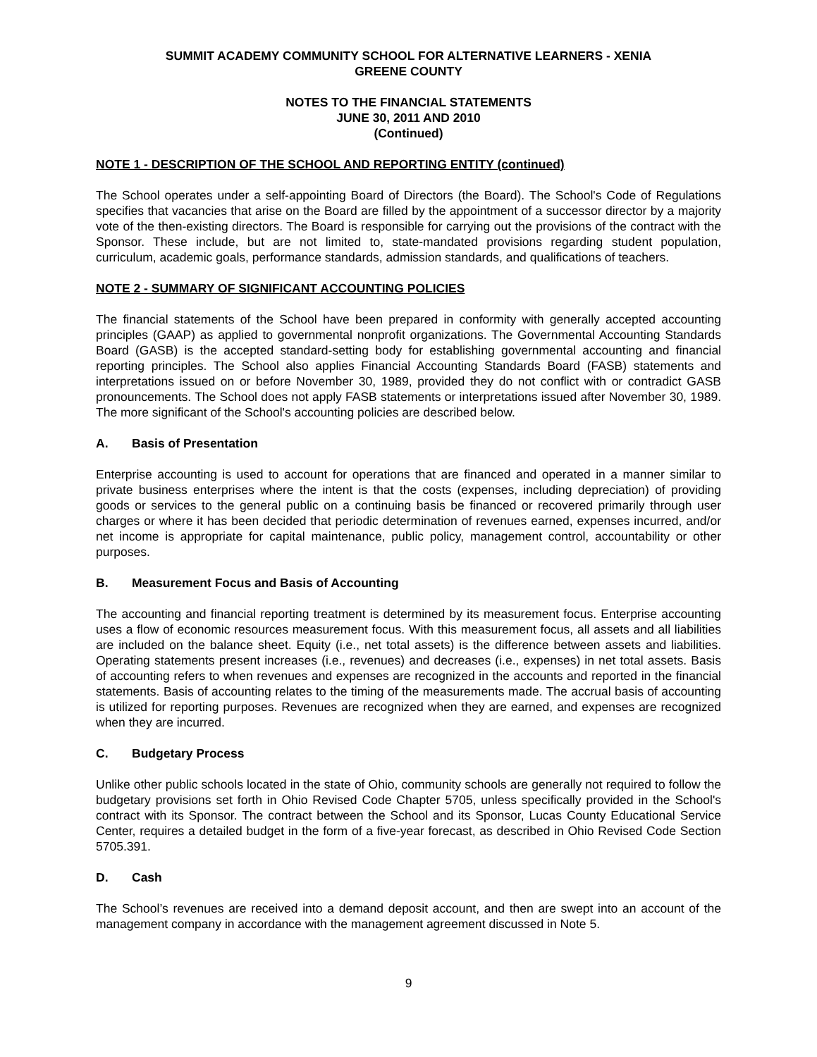SUMMIT ACADEMY COMMUNITY SCHOOL FOR ALTERNATIVE LEARNERS - XENIA
GREENE COUNTY
NOTES TO THE FINANCIAL STATEMENTS
JUNE 30, 2011 AND 2010
(Continued)
NOTE 1 - DESCRIPTION OF THE SCHOOL AND REPORTING ENTITY (continued)
The School operates under a self-appointing Board of Directors (the Board). The School's Code of Regulations specifies that vacancies that arise on the Board are filled by the appointment of a successor director by a majority vote of the then-existing directors. The Board is responsible for carrying out the provisions of the contract with the Sponsor. These include, but are not limited to, state-mandated provisions regarding student population, curriculum, academic goals, performance standards, admission standards, and qualifications of teachers.
NOTE 2 - SUMMARY OF SIGNIFICANT ACCOUNTING POLICIES
The financial statements of the School have been prepared in conformity with generally accepted accounting principles (GAAP) as applied to governmental nonprofit organizations. The Governmental Accounting Standards Board (GASB) is the accepted standard-setting body for establishing governmental accounting and financial reporting principles. The School also applies Financial Accounting Standards Board (FASB) statements and interpretations issued on or before November 30, 1989, provided they do not conflict with or contradict GASB pronouncements. The School does not apply FASB statements or interpretations issued after November 30, 1989. The more significant of the School's accounting policies are described below.
A. Basis of Presentation
Enterprise accounting is used to account for operations that are financed and operated in a manner similar to private business enterprises where the intent is that the costs (expenses, including depreciation) of providing goods or services to the general public on a continuing basis be financed or recovered primarily through user charges or where it has been decided that periodic determination of revenues earned, expenses incurred, and/or net income is appropriate for capital maintenance, public policy, management control, accountability or other purposes.
B. Measurement Focus and Basis of Accounting
The accounting and financial reporting treatment is determined by its measurement focus. Enterprise accounting uses a flow of economic resources measurement focus. With this measurement focus, all assets and all liabilities are included on the balance sheet. Equity (i.e., net total assets) is the difference between assets and liabilities. Operating statements present increases (i.e., revenues) and decreases (i.e., expenses) in net total assets. Basis of accounting refers to when revenues and expenses are recognized in the accounts and reported in the financial statements. Basis of accounting relates to the timing of the measurements made. The accrual basis of accounting is utilized for reporting purposes. Revenues are recognized when they are earned, and expenses are recognized when they are incurred.
C. Budgetary Process
Unlike other public schools located in the state of Ohio, community schools are generally not required to follow the budgetary provisions set forth in Ohio Revised Code Chapter 5705, unless specifically provided in the School's contract with its Sponsor. The contract between the School and its Sponsor, Lucas County Educational Service Center, requires a detailed budget in the form of a five-year forecast, as described in Ohio Revised Code Section 5705.391.
D. Cash
The School’s revenues are received into a demand deposit account, and then are swept into an account of the management company in accordance with the management agreement discussed in Note 5.
9